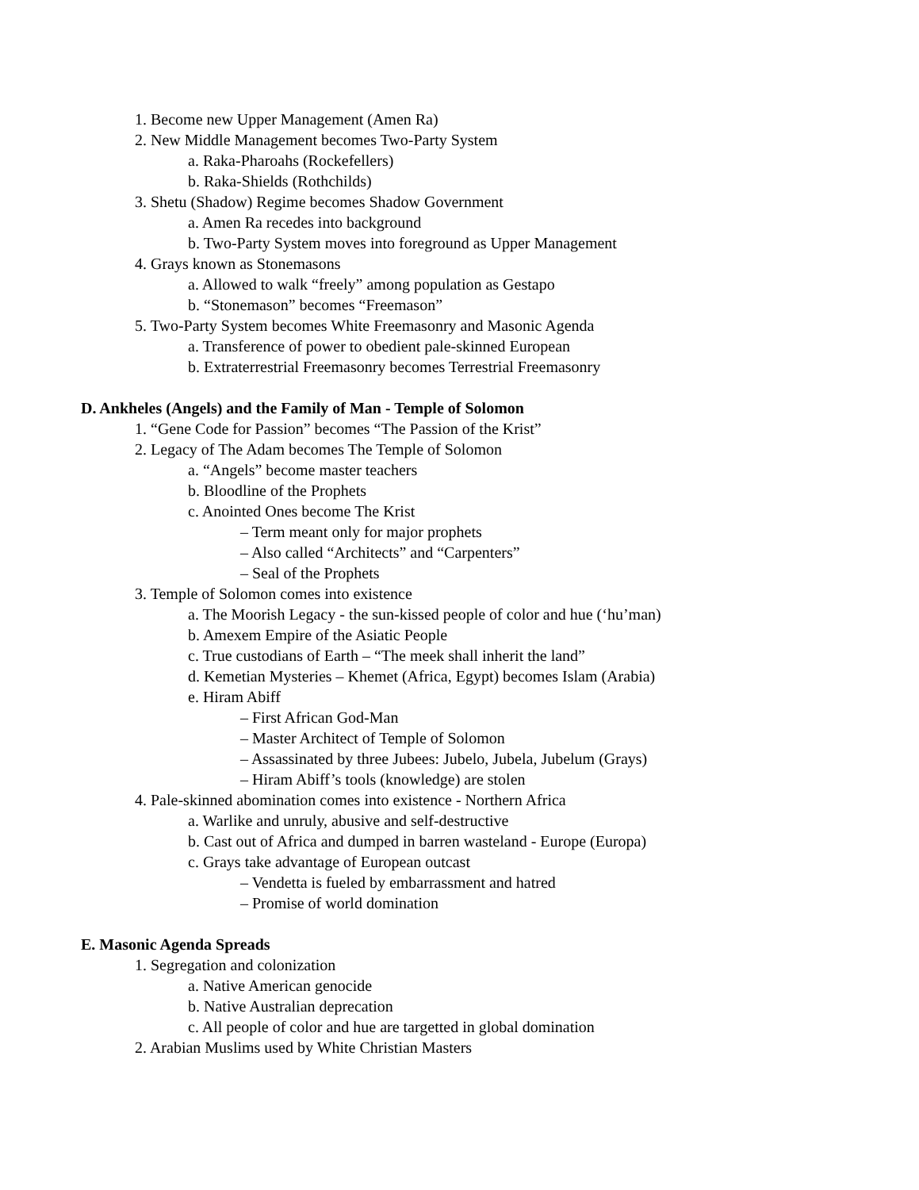1. Become new Upper Management (Amen Ra)
2. New Middle Management becomes Two-Party System
a. Raka-Pharoahs (Rockefellers)
b. Raka-Shields (Rothchilds)
3. Shetu (Shadow) Regime becomes Shadow Government
a. Amen Ra recedes into background
b. Two-Party System moves into foreground as Upper Management
4. Grays known as Stonemasons
a. Allowed to walk “freely” among population as Gestapo
b. “Stonemason” becomes “Freemason”
5. Two-Party System becomes White Freemasonry and Masonic Agenda
a. Transference of power to obedient pale-skinned European
b. Extraterrestrial Freemasonry becomes Terrestrial Freemasonry
D. Ankheles (Angels) and the Family of Man - Temple of Solomon
1. “Gene Code for Passion” becomes “The Passion of the Krist”
2. Legacy of The Adam becomes The Temple of Solomon
a. “Angels” become master teachers
b. Bloodline of the Prophets
c. Anointed Ones become The Krist
– Term meant only for major prophets
– Also called “Architects” and “Carpenters”
– Seal of the Prophets
3. Temple of Solomon comes into existence
a. The Moorish Legacy - the sun-kissed people of color and hue (‘hu’man)
b. Amexem Empire of the Asiatic People
c. True custodians of Earth – “The meek shall inherit the land”
d. Kemetian Mysteries – Khemet (Africa, Egypt) becomes Islam (Arabia)
e. Hiram Abiff
– First African God-Man
– Master Architect of Temple of Solomon
– Assassinated by three Jubees: Jubelo, Jubela, Jubelum (Grays)
– Hiram Abiff’s tools (knowledge) are stolen
4. Pale-skinned abomination comes into existence - Northern Africa
a. Warlike and unruly, abusive and self-destructive
b. Cast out of Africa and dumped in barren wasteland - Europe (Europa)
c. Grays take advantage of European outcast
– Vendetta is fueled by embarrassment and hatred
– Promise of world domination
E. Masonic Agenda Spreads
1. Segregation and colonization
a. Native American genocide
b. Native Australian deprecation
c. All people of color and hue are targetted in global domination
2. Arabian Muslims used by White Christian Masters